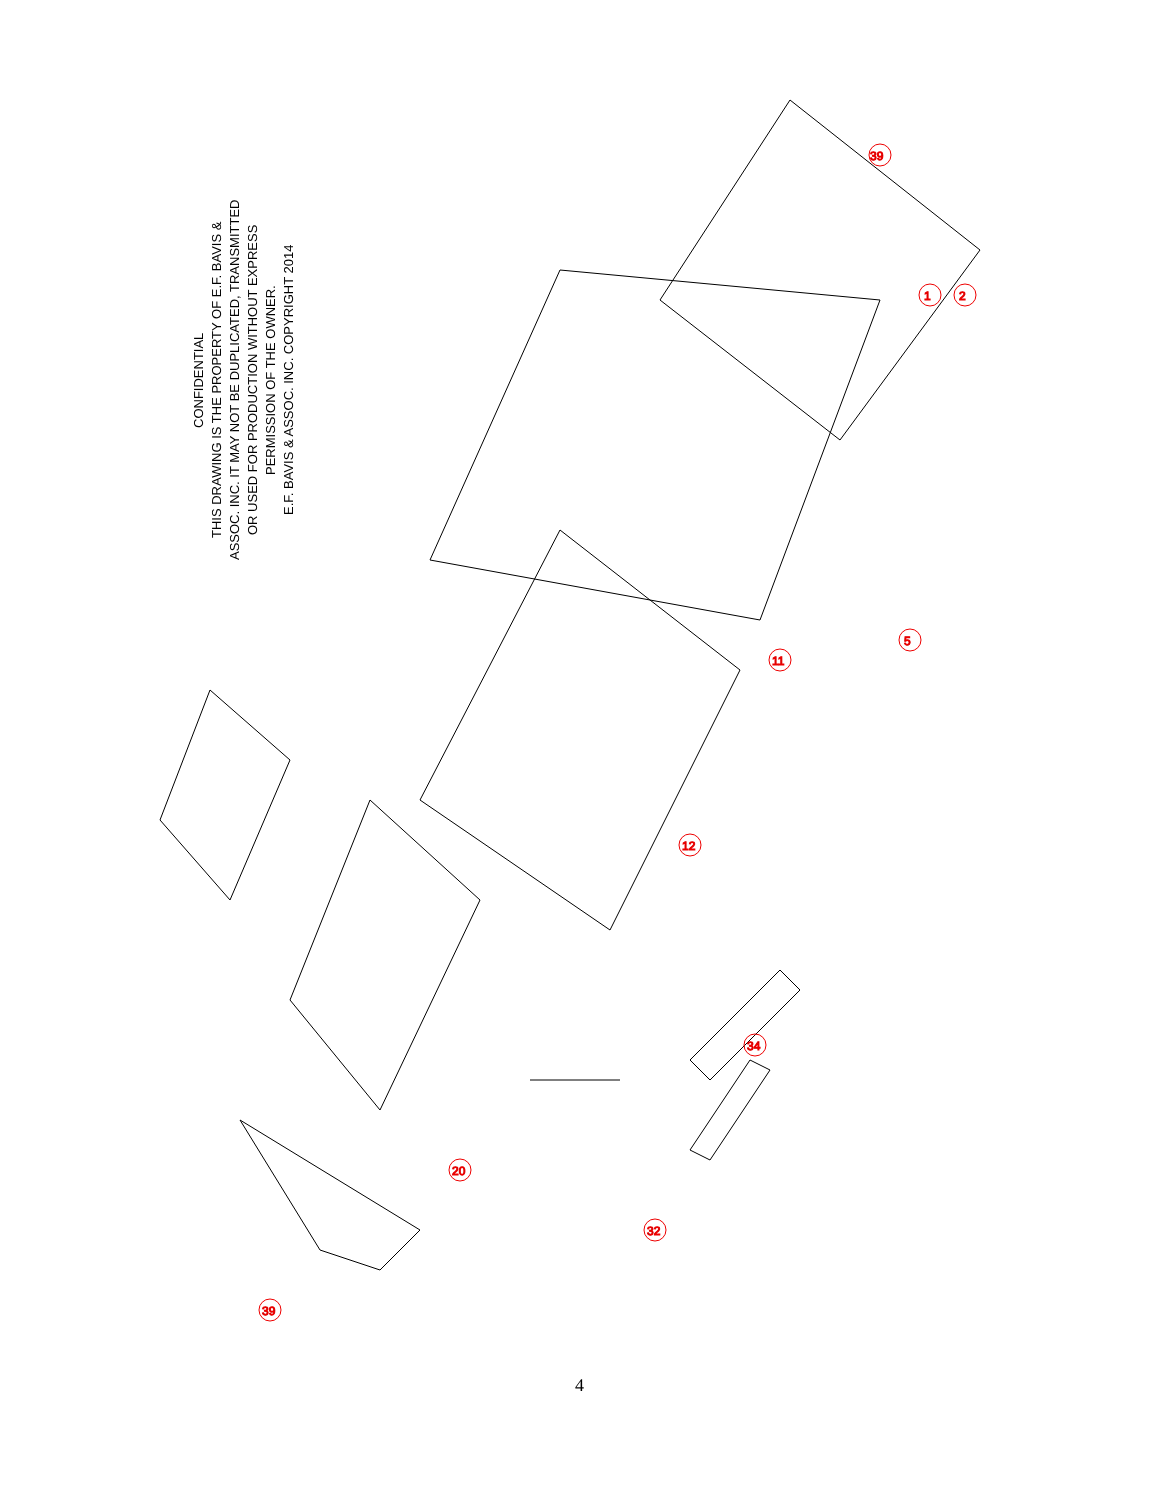CONFIDENTIAL
THIS DRAWING IS THE PROPERTY OF E.F. BAVIS &
ASSOC. INC. IT MAY NOT BE DUPLICATED, TRANSMITTED
OR USED FOR PRODUCTION WITHOUT EXPRESS
PERMISSION OF THE OWNER.
E.F. BAVIS & ASSOC. INC. COPYRIGHT 2014
1
2
39
5
11
12
20
39
34
32
4